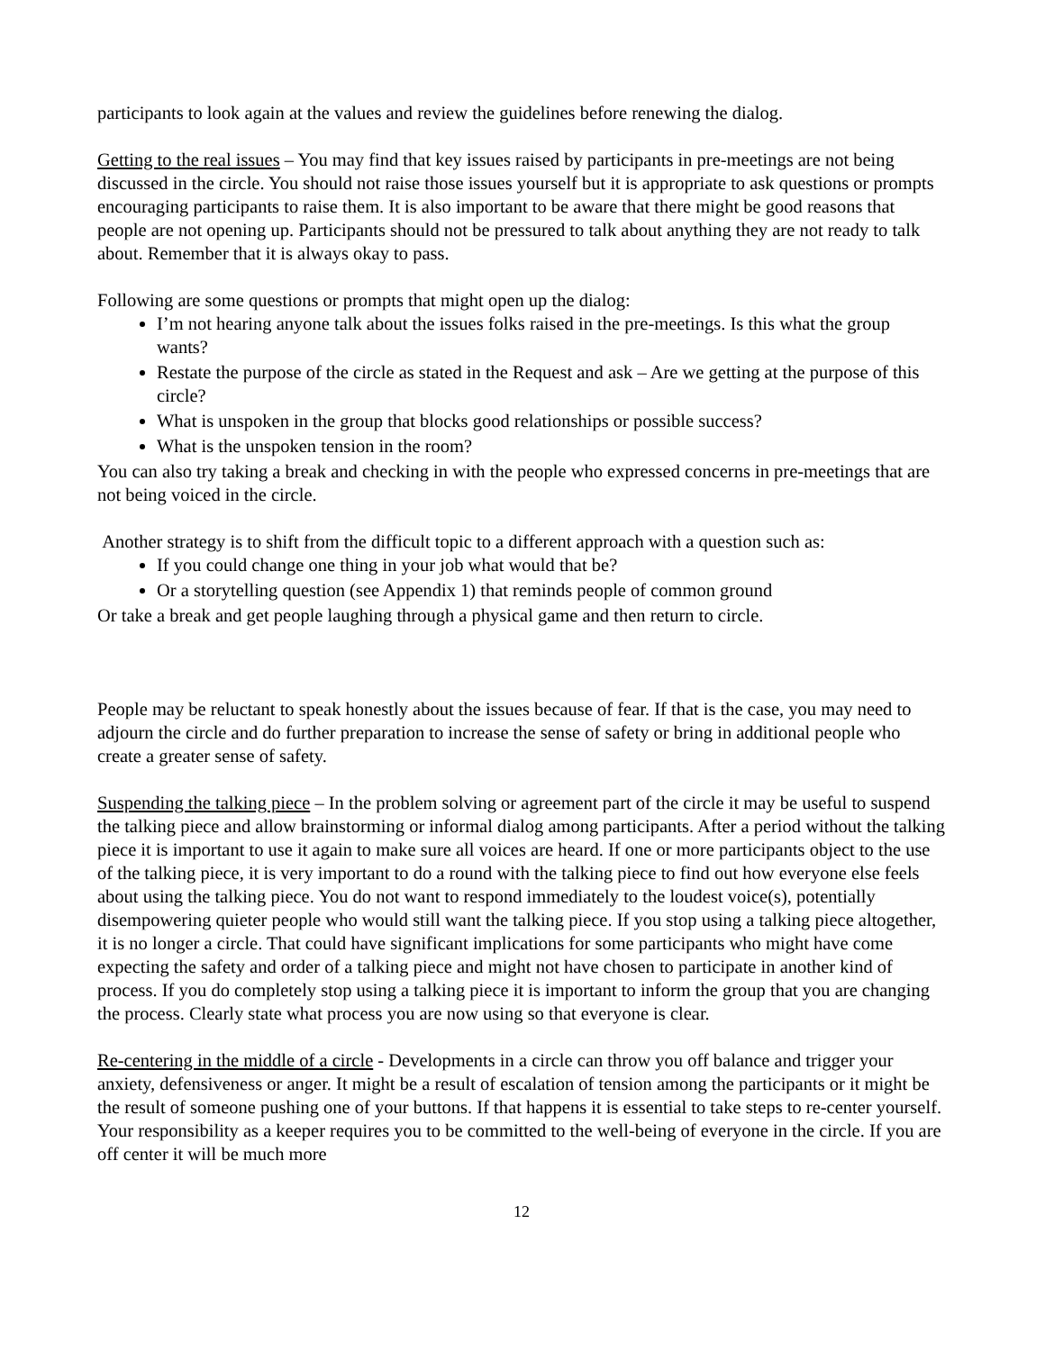participants to look again at the values and review the guidelines before renewing the dialog.
Getting to the real issues – You may find that key issues raised by participants in pre-meetings are not being discussed in the circle. You should not raise those issues yourself but it is appropriate to ask questions or prompts encouraging participants to raise them. It is also important to be aware that there might be good reasons that people are not opening up. Participants should not be pressured to talk about anything they are not ready to talk about. Remember that it is always okay to pass.
Following are some questions or prompts that might open up the dialog:
I’m not hearing anyone talk about the issues folks raised in the pre-meetings. Is this what the group wants?
Restate the purpose of the circle as stated in the Request and ask – Are we getting at the purpose of this circle?
What is unspoken in the group that blocks good relationships or possible success?
What is the unspoken tension in the room?
You can also try taking a break and checking in with the people who expressed concerns in pre-meetings that are not being voiced in the circle.
Another strategy is to shift from the difficult topic to a different approach with a question such as:
If you could change one thing in your job what would that be?
Or a storytelling question (see Appendix 1) that reminds people of common ground
Or take a break and get people laughing through a physical game and then return to circle.
People may be reluctant to speak honestly about the issues because of fear. If that is the case, you may need to adjourn the circle and do further preparation to increase the sense of safety or bring in additional people who create a greater sense of safety.
Suspending the talking piece – In the problem solving or agreement part of the circle it may be useful to suspend the talking piece and allow brainstorming or informal dialog among participants. After a period without the talking piece it is important to use it again to make sure all voices are heard. If one or more participants object to the use of the talking piece, it is very important to do a round with the talking piece to find out how everyone else feels about using the talking piece. You do not want to respond immediately to the loudest voice(s), potentially disempowering quieter people who would still want the talking piece. If you stop using a talking piece altogether, it is no longer a circle. That could have significant implications for some participants who might have come expecting the safety and order of a talking piece and might not have chosen to participate in another kind of process. If you do completely stop using a talking piece it is important to inform the group that you are changing the process. Clearly state what process you are now using so that everyone is clear.
Re-centering in the middle of a circle - Developments in a circle can throw you off balance and trigger your anxiety, defensiveness or anger. It might be a result of escalation of tension among the participants or it might be the result of someone pushing one of your buttons. If that happens it is essential to take steps to re-center yourself. Your responsibility as a keeper requires you to be committed to the well-being of everyone in the circle. If you are off center it will be much more
12